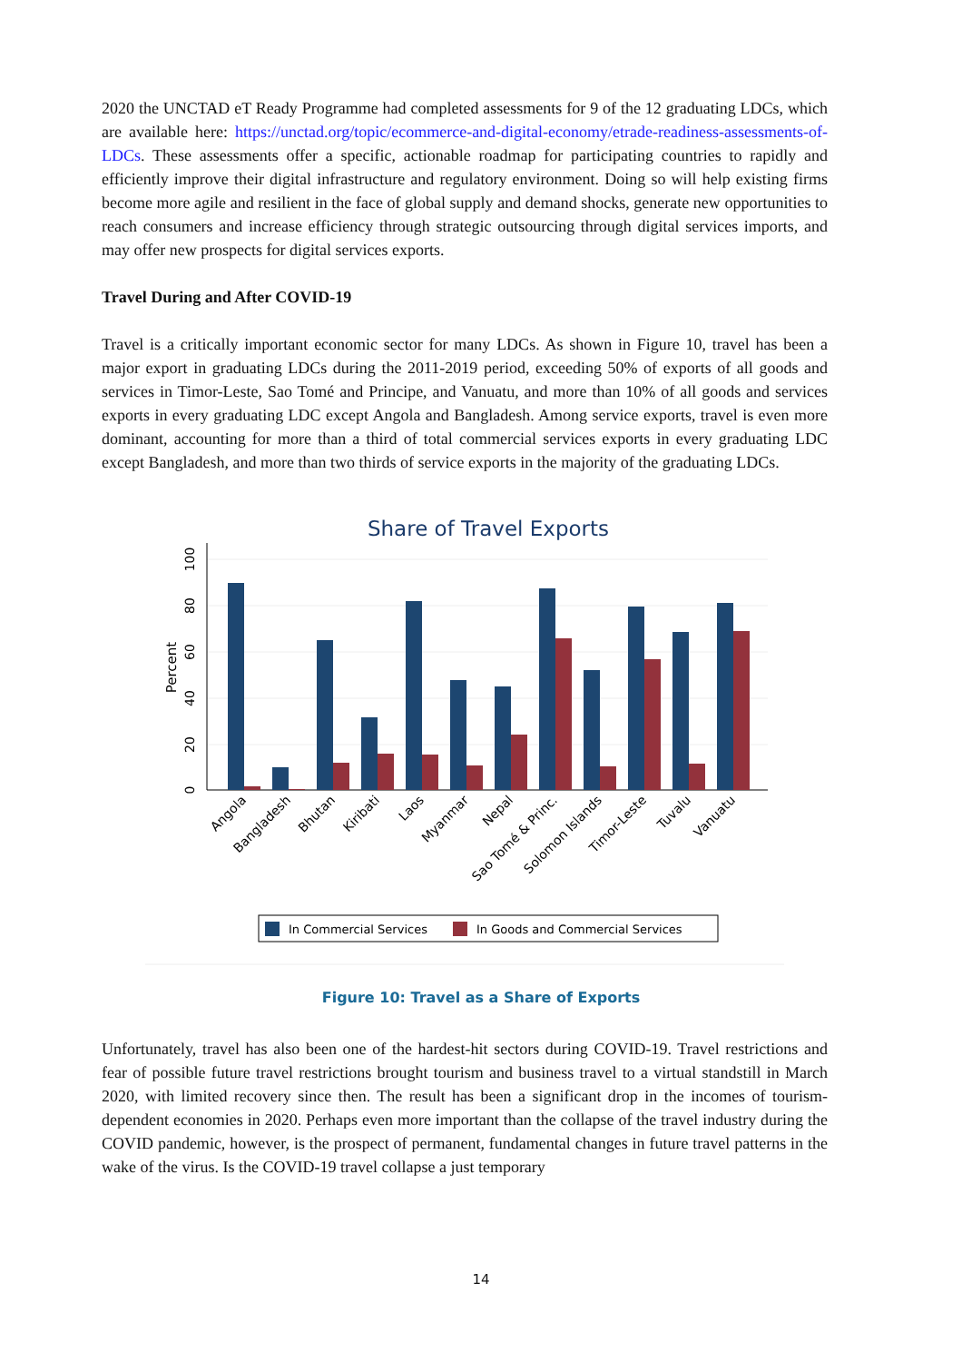2020 the UNCTAD eT Ready Programme had completed assessments for 9 of the 12 graduating LDCs, which are available here: https://unctad.org/topic/ecommerce-and-digital-economy/etrade-readiness-assessments-of-LDCs. These assessments offer a specific, actionable roadmap for participating countries to rapidly and efficiently improve their digital infrastructure and regulatory environment. Doing so will help existing firms become more agile and resilient in the face of global supply and demand shocks, generate new opportunities to reach consumers and increase efficiency through strategic outsourcing through digital services imports, and may offer new prospects for digital services exports.
Travel During and After COVID-19
Travel is a critically important economic sector for many LDCs. As shown in Figure 10, travel has been a major export in graduating LDCs during the 2011-2019 period, exceeding 50% of exports of all goods and services in Timor-Leste, Sao Tomé and Principe, and Vanuatu, and more than 10% of all goods and services exports in every graduating LDC except Angola and Bangladesh. Among service exports, travel is even more dominant, accounting for more than a third of total commercial services exports in every graduating LDC except Bangladesh, and more than two thirds of service exports in the majority of the graduating LDCs.
Share of Travel Exports
0
20
40
60
80
100
Percent
Angola
Bangladesh
Bhutan
Kiribati
Laos
Myanmar
Nepal
Sao Tomé & Princ.
Solomon Islands
Timor-Leste
Tuvalu
Vanuatu
In Commercial Services
In Goods and Commercial Services
Figure 10: Travel as a Share of Exports
Unfortunately, travel has also been one of the hardest-hit sectors during COVID-19. Travel restrictions and fear of possible future travel restrictions brought tourism and business travel to a virtual standstill in March 2020, with limited recovery since then. The result has been a significant drop in the incomes of tourism-dependent economies in 2020. Perhaps even more important than the collapse of the travel industry during the COVID pandemic, however, is the prospect of permanent, fundamental changes in future travel patterns in the wake of the virus. Is the COVID-19 travel collapse a just temporary
14